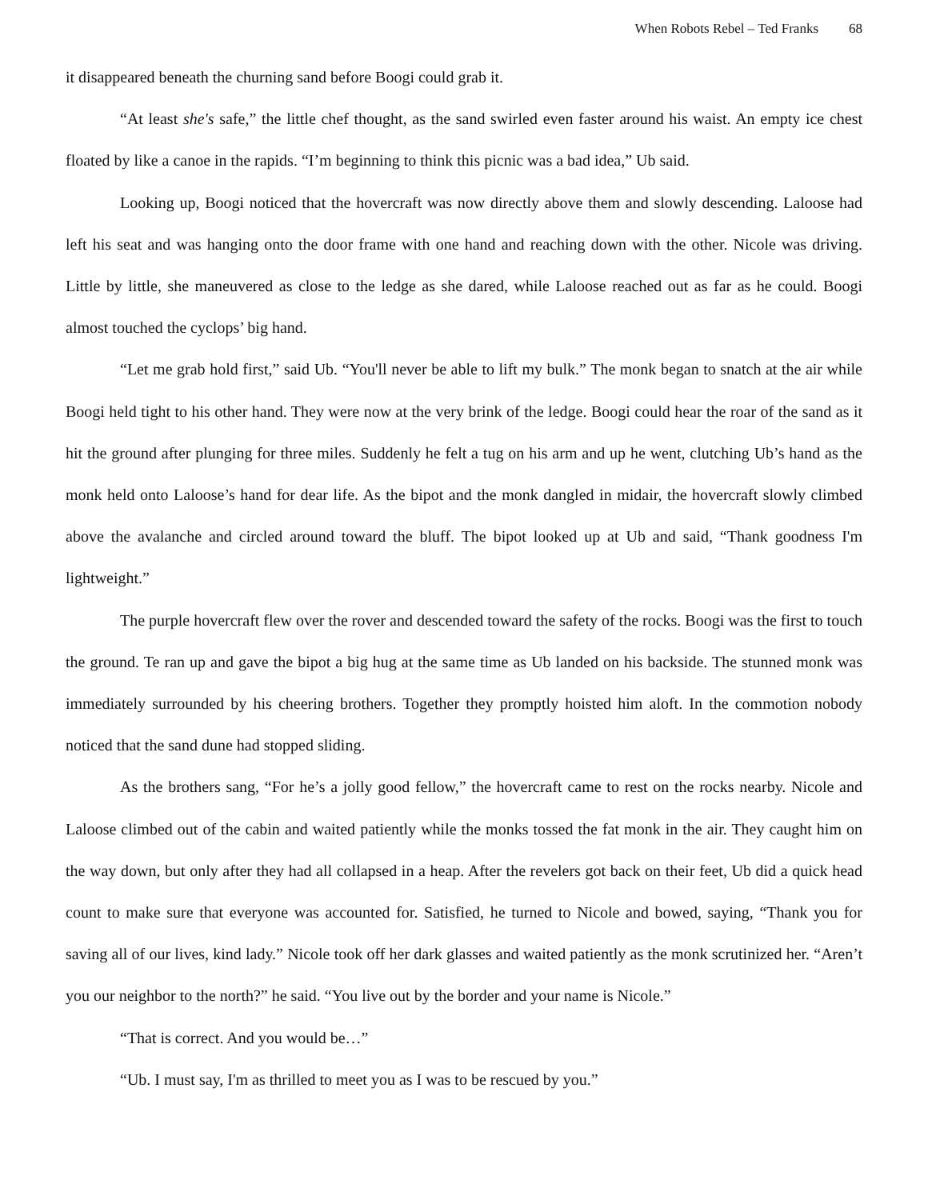When Robots Rebel – Ted Franks 68
it disappeared beneath the churning sand before Boogi could grab it.
“At least she's safe,” the little chef thought, as the sand swirled even faster around his waist. An empty ice chest floated by like a canoe in the rapids. “I’m beginning to think this picnic was a bad idea,” Ub said.
Looking up, Boogi noticed that the hovercraft was now directly above them and slowly descending. Laloose had left his seat and was hanging onto the door frame with one hand and reaching down with the other. Nicole was driving. Little by little, she maneuvered as close to the ledge as she dared, while Laloose reached out as far as he could. Boogi almost touched the cyclops’ big hand.
“Let me grab hold first,” said Ub. “You'll never be able to lift my bulk.” The monk began to snatch at the air while Boogi held tight to his other hand. They were now at the very brink of the ledge. Boogi could hear the roar of the sand as it hit the ground after plunging for three miles. Suddenly he felt a tug on his arm and up he went, clutching Ub’s hand as the monk held onto Laloose’s hand for dear life. As the bipot and the monk dangled in midair, the hovercraft slowly climbed above the avalanche and circled around toward the bluff. The bipot looked up at Ub and said, “Thank goodness I'm lightweight.”
The purple hovercraft flew over the rover and descended toward the safety of the rocks. Boogi was the first to touch the ground. Te ran up and gave the bipot a big hug at the same time as Ub landed on his backside. The stunned monk was immediately surrounded by his cheering brothers. Together they promptly hoisted him aloft. In the commotion nobody noticed that the sand dune had stopped sliding.
As the brothers sang, “For he’s a jolly good fellow,” the hovercraft came to rest on the rocks nearby. Nicole and Laloose climbed out of the cabin and waited patiently while the monks tossed the fat monk in the air. They caught him on the way down, but only after they had all collapsed in a heap. After the revelers got back on their feet, Ub did a quick head count to make sure that everyone was accounted for. Satisfied, he turned to Nicole and bowed, saying, “Thank you for saving all of our lives, kind lady.” Nicole took off her dark glasses and waited patiently as the monk scrutinized her. “Aren’t you our neighbor to the north?” he said. “You live out by the border and your name is Nicole.”
“That is correct. And you would be…”
“Ub. I must say, I'm as thrilled to meet you as I was to be rescued by you.”